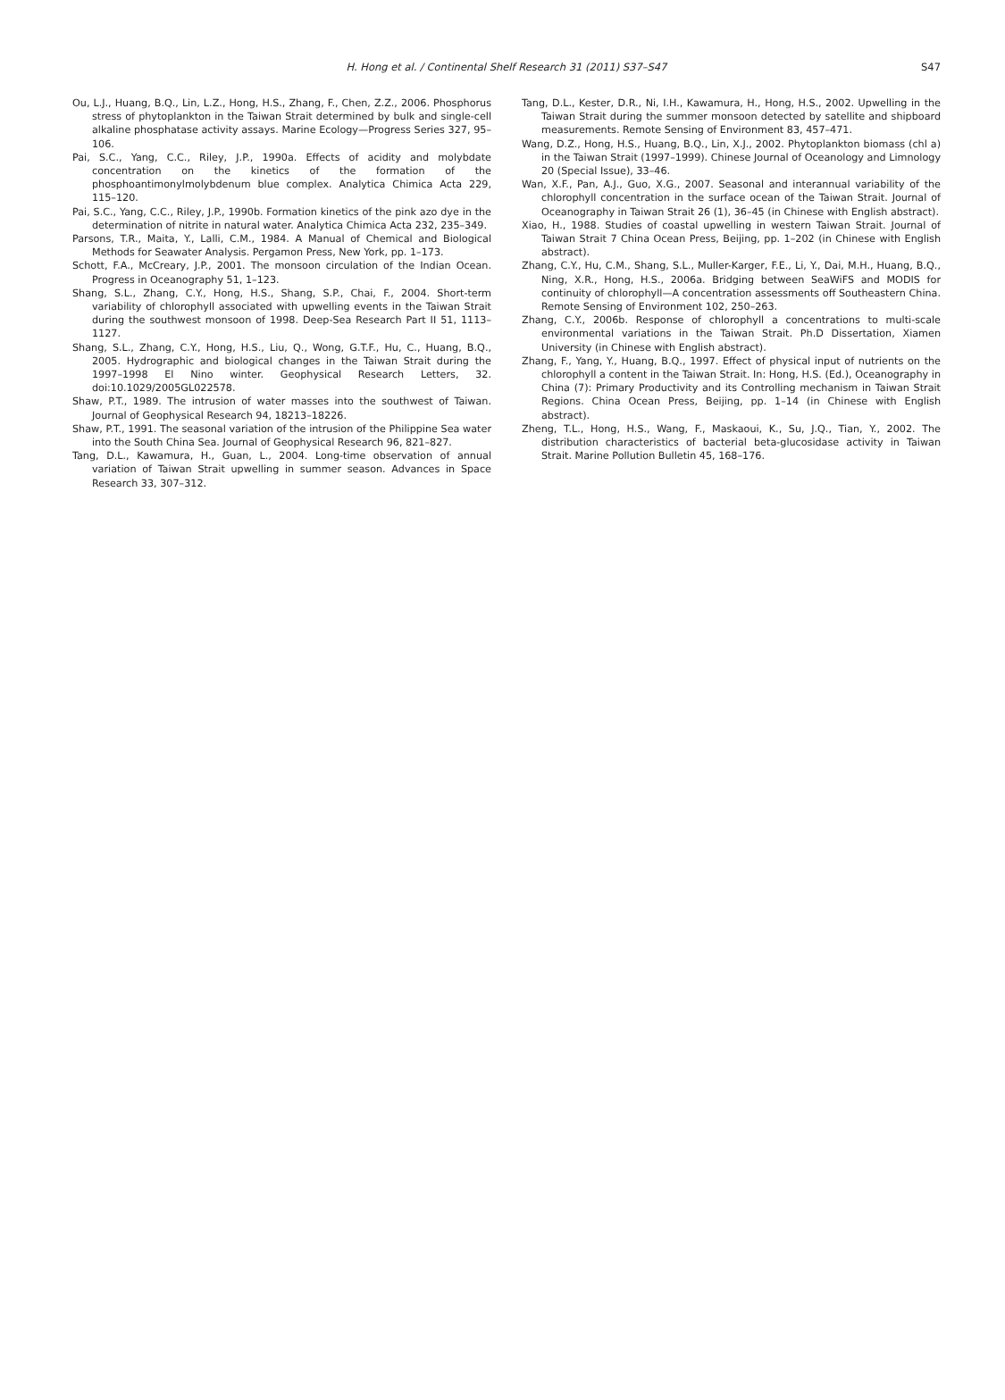H. Hong et al. / Continental Shelf Research 31 (2011) S37–S47 S47
Ou, L.J., Huang, B.Q., Lin, L.Z., Hong, H.S., Zhang, F., Chen, Z.Z., 2006. Phosphorus stress of phytoplankton in the Taiwan Strait determined by bulk and single-cell alkaline phosphatase activity assays. Marine Ecology—Progress Series 327, 95–106.
Pai, S.C., Yang, C.C., Riley, J.P., 1990a. Effects of acidity and molybdate concentration on the kinetics of the formation of the phosphoantimonylmolybdenum blue complex. Analytica Chimica Acta 229, 115–120.
Pai, S.C., Yang, C.C., Riley, J.P., 1990b. Formation kinetics of the pink azo dye in the determination of nitrite in natural water. Analytica Chimica Acta 232, 235–349.
Parsons, T.R., Maita, Y., Lalli, C.M., 1984. A Manual of Chemical and Biological Methods for Seawater Analysis. Pergamon Press, New York, pp. 1–173.
Schott, F.A., McCreary, J.P., 2001. The monsoon circulation of the Indian Ocean. Progress in Oceanography 51, 1–123.
Shang, S.L., Zhang, C.Y., Hong, H.S., Shang, S.P., Chai, F., 2004. Short-term variability of chlorophyll associated with upwelling events in the Taiwan Strait during the southwest monsoon of 1998. Deep-Sea Research Part II 51, 1113–1127.
Shang, S.L., Zhang, C.Y., Hong, H.S., Liu, Q., Wong, G.T.F., Hu, C., Huang, B.Q., 2005. Hydrographic and biological changes in the Taiwan Strait during the 1997–1998 El Nino winter. Geophysical Research Letters, 32. doi:10.1029/2005GL022578.
Shaw, P.T., 1989. The intrusion of water masses into the southwest of Taiwan. Journal of Geophysical Research 94, 18213–18226.
Shaw, P.T., 1991. The seasonal variation of the intrusion of the Philippine Sea water into the South China Sea. Journal of Geophysical Research 96, 821–827.
Tang, D.L., Kawamura, H., Guan, L., 2004. Long-time observation of annual variation of Taiwan Strait upwelling in summer season. Advances in Space Research 33, 307–312.
Tang, D.L., Kester, D.R., Ni, I.H., Kawamura, H., Hong, H.S., 2002. Upwelling in the Taiwan Strait during the summer monsoon detected by satellite and shipboard measurements. Remote Sensing of Environment 83, 457–471.
Wang, D.Z., Hong, H.S., Huang, B.Q., Lin, X.J., 2002. Phytoplankton biomass (chl a) in the Taiwan Strait (1997–1999). Chinese Journal of Oceanology and Limnology 20 (Special Issue), 33–46.
Wan, X.F., Pan, A.J., Guo, X.G., 2007. Seasonal and interannual variability of the chlorophyll concentration in the surface ocean of the Taiwan Strait. Journal of Oceanography in Taiwan Strait 26 (1), 36–45 (in Chinese with English abstract).
Xiao, H., 1988. Studies of coastal upwelling in western Taiwan Strait. Journal of Taiwan Strait 7 China Ocean Press, Beijing, pp. 1–202 (in Chinese with English abstract).
Zhang, C.Y., Hu, C.M., Shang, S.L., Muller-Karger, F.E., Li, Y., Dai, M.H., Huang, B.Q., Ning, X.R., Hong, H.S., 2006a. Bridging between SeaWiFS and MODIS for continuity of chlorophyll—A concentration assessments off Southeastern China. Remote Sensing of Environment 102, 250–263.
Zhang, C.Y., 2006b. Response of chlorophyll a concentrations to multi-scale environmental variations in the Taiwan Strait. Ph.D Dissertation, Xiamen University (in Chinese with English abstract).
Zhang, F., Yang, Y., Huang, B.Q., 1997. Effect of physical input of nutrients on the chlorophyll a content in the Taiwan Strait. In: Hong, H.S. (Ed.), Oceanography in China (7): Primary Productivity and its Controlling mechanism in Taiwan Strait Regions. China Ocean Press, Beijing, pp. 1–14 (in Chinese with English abstract).
Zheng, T.L., Hong, H.S., Wang, F., Maskaoui, K., Su, J.Q., Tian, Y., 2002. The distribution characteristics of bacterial beta-glucosidase activity in Taiwan Strait. Marine Pollution Bulletin 45, 168–176.